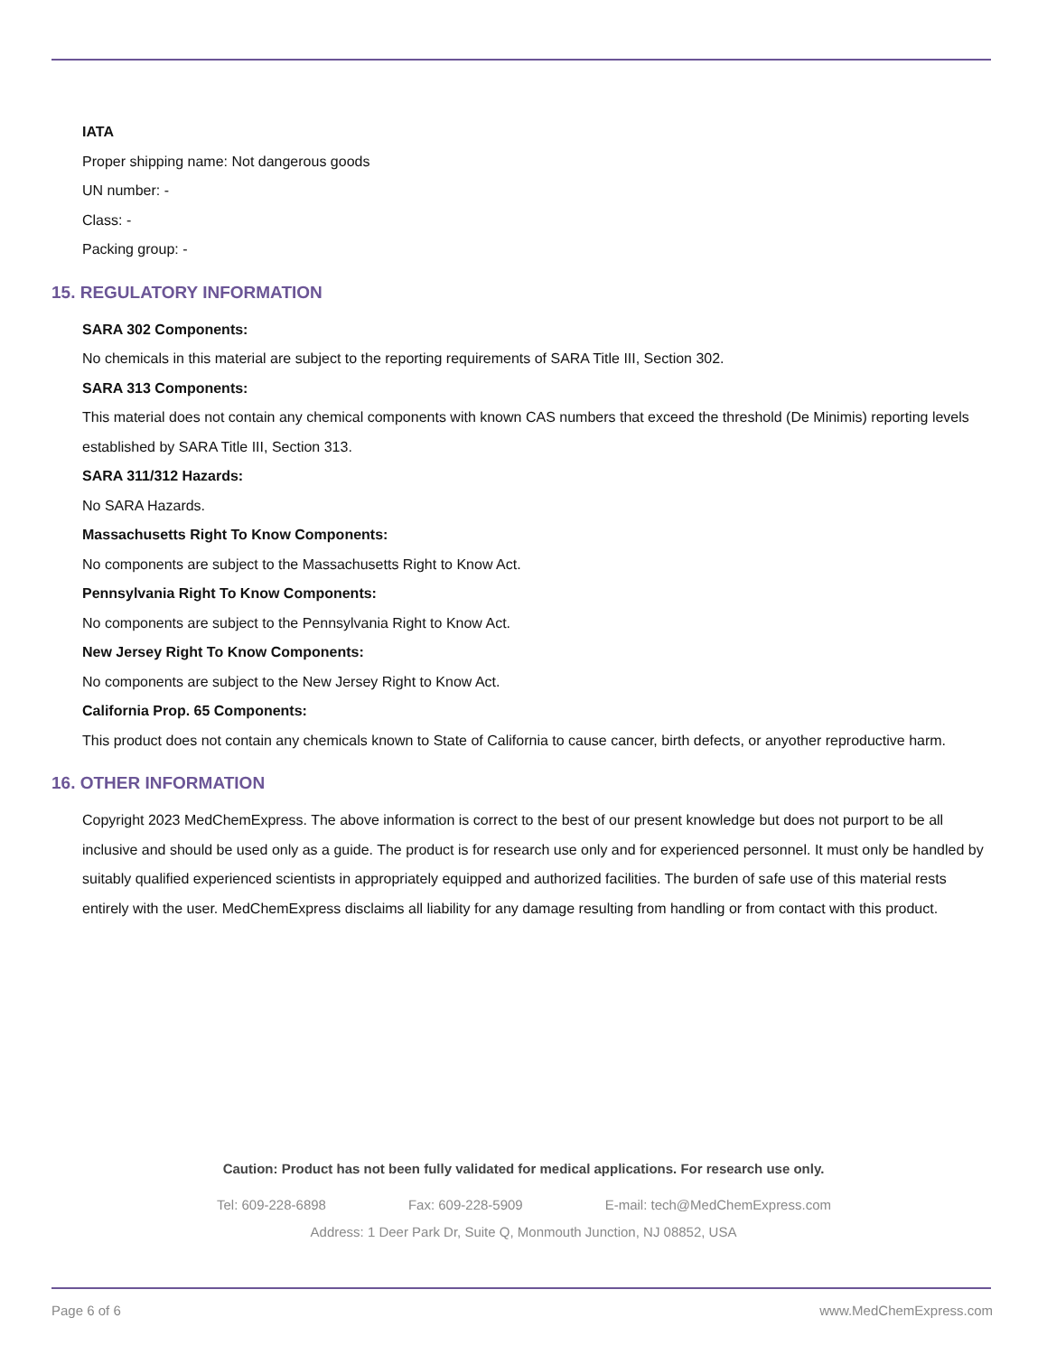IATA
Proper shipping name: Not dangerous goods
UN number: -
Class: -
Packing group: -
15. REGULATORY INFORMATION
SARA 302 Components:
No chemicals in this material are subject to the reporting requirements of SARA Title III, Section 302.
SARA 313 Components:
This material does not contain any chemical components with known CAS numbers that exceed the threshold (De Minimis) reporting levels established by SARA Title III, Section 313.
SARA 311/312 Hazards:
No SARA Hazards.
Massachusetts Right To Know Components:
No components are subject to the Massachusetts Right to Know Act.
Pennsylvania Right To Know Components:
No components are subject to the Pennsylvania Right to Know Act.
New Jersey Right To Know Components:
No components are subject to the New Jersey Right to Know Act.
California Prop. 65 Components:
This product does not contain any chemicals known to State of California to cause cancer, birth defects, or anyother reproductive harm.
16. OTHER INFORMATION
Copyright 2023 MedChemExpress. The above information is correct to the best of our present knowledge but does not purport to be all inclusive and should be used only as a guide. The product is for research use only and for experienced personnel. It must only be handled by suitably qualified experienced scientists in appropriately equipped and authorized facilities. The burden of safe use of this material rests entirely with the user. MedChemExpress disclaims all liability for any damage resulting from handling or from contact with this product.
Caution: Product has not been fully validated for medical applications. For research use only.
Tel: 609-228-6898 Fax: 609-228-5909 E-mail: tech@MedChemExpress.com
Address: 1 Deer Park Dr, Suite Q, Monmouth Junction, NJ 08852, USA
Page 6 of 6 www.MedChemExpress.com